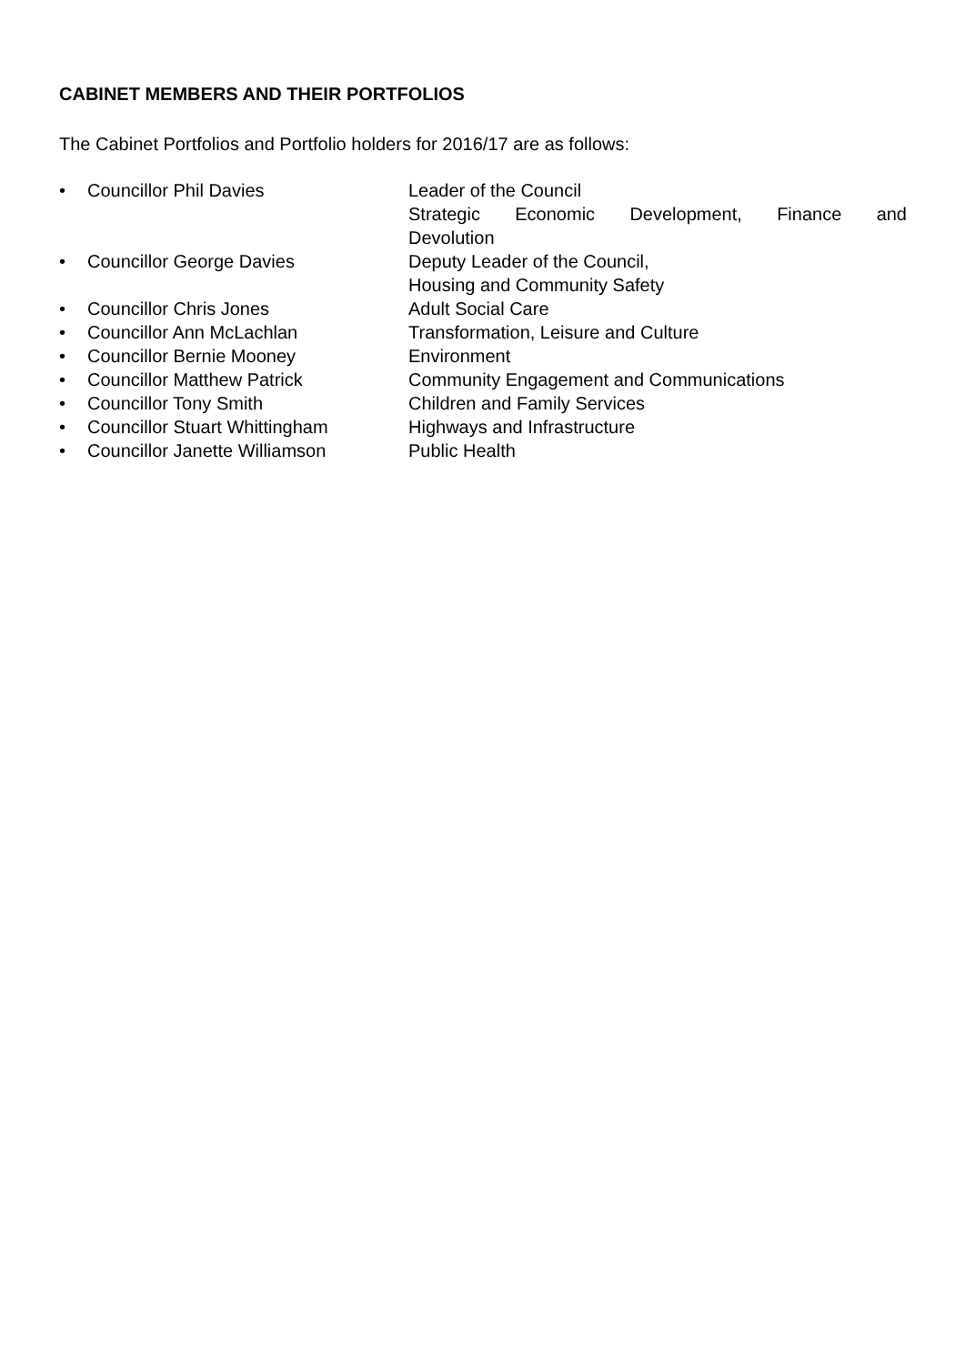CABINET MEMBERS AND THEIR PORTFOLIOS
The Cabinet Portfolios and Portfolio holders for 2016/17 are as follows:
• Councillor Phil Davies Leader of the Council
Strategic Economic Development, Finance and
Devolution
• Councillor George Davies Deputy Leader of the Council,
Housing and Community Safety
• Councillor Chris Jones Adult Social Care
• Councillor Ann McLachlan Transformation, Leisure and Culture
• Councillor Bernie Mooney Environment
• Councillor Matthew Patrick Community Engagement and Communications
• Councillor Tony Smith Children and Family Services
• Councillor Stuart Whittingham Highways and Infrastructure
• Councillor Janette Williamson Public Health